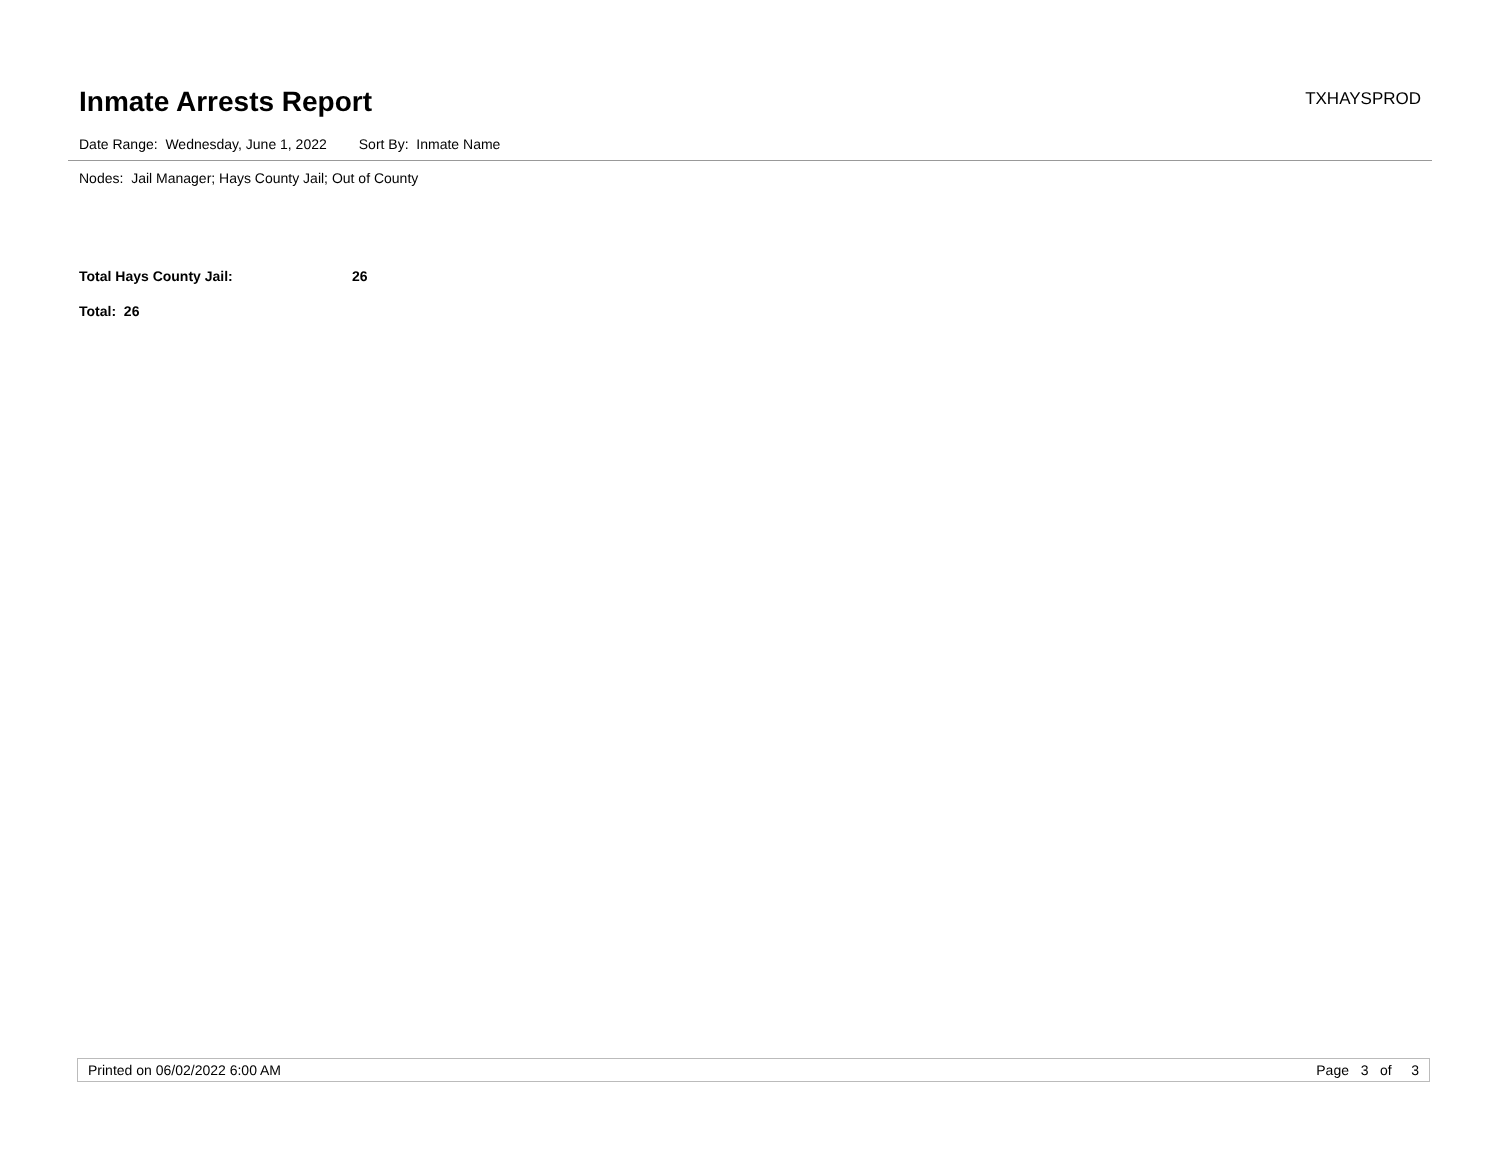Inmate Arrests Report
TXHAYSPROD
Date Range: Wednesday, June 1, 2022 Sort By: Inmate Name
Nodes: Jail Manager; Hays County Jail; Out of County
Total Hays County Jail: 26
Total: 26
Printed on 06/02/2022 6:00 AM Page 3 of 3